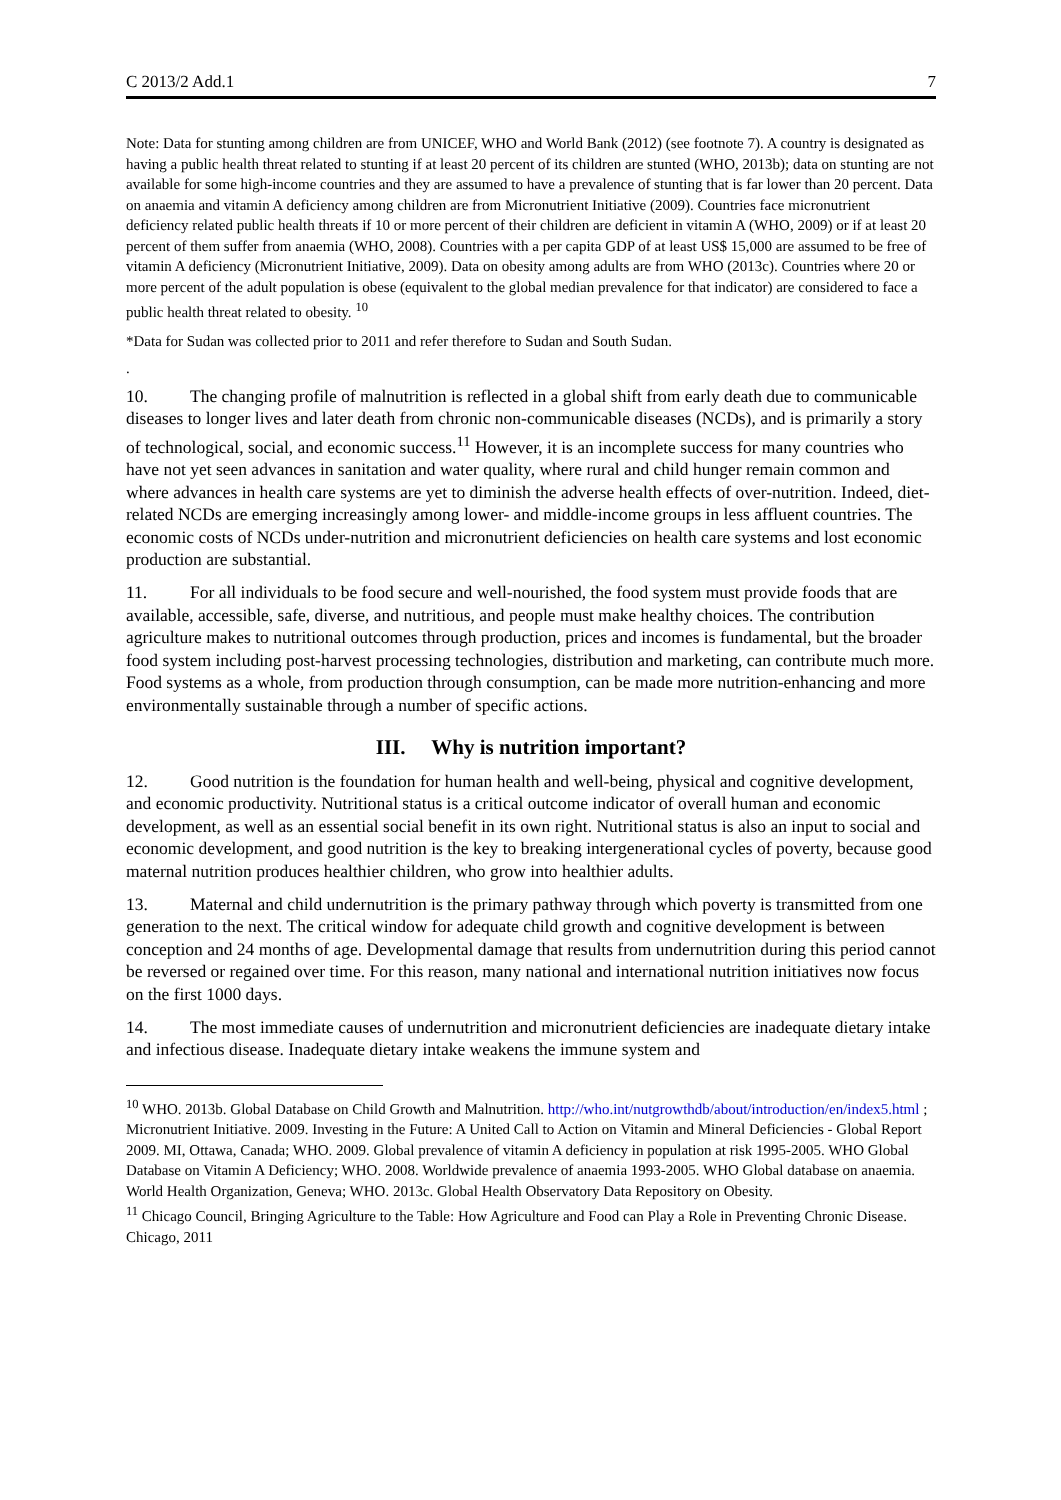C 2013/2 Add.1 7
Note: Data for stunting among children are from UNICEF, WHO and World Bank (2012) (see footnote 7). A country is designated as having a public health threat related to stunting if at least 20 percent of its children are stunted (WHO, 2013b); data on stunting are not available for some high-income countries and they are assumed to have a prevalence of stunting that is far lower than 20 percent. Data on anaemia and vitamin A deficiency among children are from Micronutrient Initiative (2009). Countries face micronutrient deficiency related public health threats if 10 or more percent of their children are deficient in vitamin A (WHO, 2009) or if at least 20 percent of them suffer from anaemia (WHO, 2008). Countries with a per capita GDP of at least US$ 15,000 are assumed to be free of vitamin A deficiency (Micronutrient Initiative, 2009). Data on obesity among adults are from WHO (2013c). Countries where 20 or more percent of the adult population is obese (equivalent to the global median prevalence for that indicator) are considered to face a public health threat related to obesity. <sup>10</sup>
*Data for Sudan was collected prior to 2011 and refer therefore to Sudan and South Sudan.
.
10. The changing profile of malnutrition is reflected in a global shift from early death due to communicable diseases to longer lives and later death from chronic non-communicable diseases (NCDs), and is primarily a story of technological, social, and economic success.<sup>11</sup> However, it is an incomplete success for many countries who have not yet seen advances in sanitation and water quality, where rural and child hunger remain common and where advances in health care systems are yet to diminish the adverse health effects of over-nutrition. Indeed, diet-related NCDs are emerging increasingly among lower- and middle-income groups in less affluent countries. The economic costs of NCDs under-nutrition and micronutrient deficiencies on health care systems and lost economic production are substantial.
11. For all individuals to be food secure and well-nourished, the food system must provide foods that are available, accessible, safe, diverse, and nutritious, and people must make healthy choices. The contribution agriculture makes to nutritional outcomes through production, prices and incomes is fundamental, but the broader food system including post-harvest processing technologies, distribution and marketing, can contribute much more. Food systems as a whole, from production through consumption, can be made more nutrition-enhancing and more environmentally sustainable through a number of specific actions.
III. Why is nutrition important?
12. Good nutrition is the foundation for human health and well-being, physical and cognitive development, and economic productivity. Nutritional status is a critical outcome indicator of overall human and economic development, as well as an essential social benefit in its own right. Nutritional status is also an input to social and economic development, and good nutrition is the key to breaking intergenerational cycles of poverty, because good maternal nutrition produces healthier children, who grow into healthier adults.
13. Maternal and child undernutrition is the primary pathway through which poverty is transmitted from one generation to the next. The critical window for adequate child growth and cognitive development is between conception and 24 months of age. Developmental damage that results from undernutrition during this period cannot be reversed or regained over time. For this reason, many national and international nutrition initiatives now focus on the first 1000 days.
14. The most immediate causes of undernutrition and micronutrient deficiencies are inadequate dietary intake and infectious disease. Inadequate dietary intake weakens the immune system and
<sup>10</sup> WHO. 2013b. Global Database on Child Growth and Malnutrition. http://who.int/nutgrowthdb/about/introduction/en/index5.html ; Micronutrient Initiative. 2009. Investing in the Future: A United Call to Action on Vitamin and Mineral Deficiencies - Global Report 2009. MI, Ottawa, Canada; WHO. 2009. Global prevalence of vitamin A deficiency in population at risk 1995-2005. WHO Global Database on Vitamin A Deficiency; WHO. 2008. Worldwide prevalence of anaemia 1993-2005. WHO Global database on anaemia. World Health Organization, Geneva; WHO. 2013c. Global Health Observatory Data Repository on Obesity.
<sup>11</sup> Chicago Council, Bringing Agriculture to the Table: How Agriculture and Food can Play a Role in Preventing Chronic Disease. Chicago, 2011